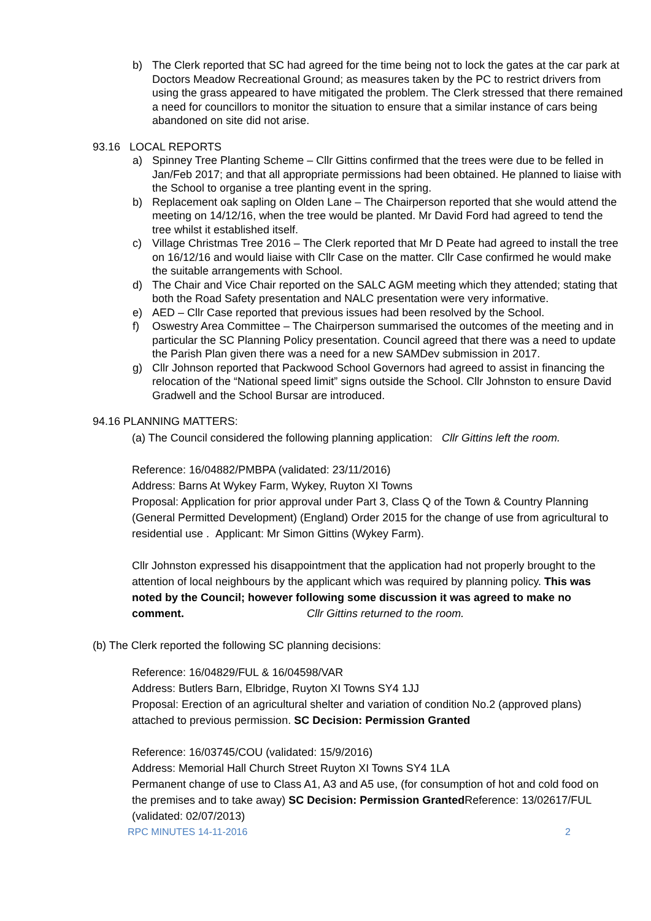b) The Clerk reported that SC had agreed for the time being not to lock the gates at the car park at Doctors Meadow Recreational Ground; as measures taken by the PC to restrict drivers from using the grass appeared to have mitigated the problem. The Clerk stressed that there remained a need for councillors to monitor the situation to ensure that a similar instance of cars being abandoned on site did not arise.
93.16 LOCAL REPORTS
a) Spinney Tree Planting Scheme – Cllr Gittins confirmed that the trees were due to be felled in Jan/Feb 2017; and that all appropriate permissions had been obtained. He planned to liaise with the School to organise a tree planting event in the spring.
b) Replacement oak sapling on Olden Lane – The Chairperson reported that she would attend the meeting on 14/12/16, when the tree would be planted. Mr David Ford had agreed to tend the tree whilst it established itself.
c) Village Christmas Tree 2016 – The Clerk reported that Mr D Peate had agreed to install the tree on 16/12/16 and would liaise with Cllr Case on the matter. Cllr Case confirmed he would make the suitable arrangements with School.
d) The Chair and Vice Chair reported on the SALC AGM meeting which they attended; stating that both the Road Safety presentation and NALC presentation were very informative.
e) AED – Cllr Case reported that previous issues had been resolved by the School.
f) Oswestry Area Committee – The Chairperson summarised the outcomes of the meeting and in particular the SC Planning Policy presentation. Council agreed that there was a need to update the Parish Plan given there was a need for a new SAMDev submission in 2017.
g) Cllr Johnson reported that Packwood School Governors had agreed to assist in financing the relocation of the “National speed limit” signs outside the School. Cllr Johnston to ensure David Gradwell and the School Bursar are introduced.
94.16 PLANNING MATTERS:
(a) The Council considered the following planning application: Cllr Gittins left the room.
Reference: 16/04882/PMBPA (validated: 23/11/2016)
Address: Barns At Wykey Farm, Wykey, Ruyton XI Towns
Proposal: Application for prior approval under Part 3, Class Q of the Town & Country Planning (General Permitted Development) (England) Order 2015 for the change of use from agricultural to residential use . Applicant: Mr Simon Gittins (Wykey Farm).
Cllr Johnston expressed his disappointment that the application had not properly brought to the attention of local neighbours by the applicant which was required by planning policy. This was noted by the Council; however following some discussion it was agreed to make no comment. Cllr Gittins returned to the room.
(b) The Clerk reported the following SC planning decisions:
Reference: 16/04829/FUL & 16/04598/VAR
Address: Butlers Barn, Elbridge, Ruyton XI Towns SY4 1JJ
Proposal: Erection of an agricultural shelter and variation of condition No.2 (approved plans) attached to previous permission. SC Decision: Permission Granted
Reference: 16/03745/COU (validated: 15/9/2016)
Address: Memorial Hall Church Street Ruyton XI Towns SY4 1LA
Permanent change of use to Class A1, A3 and A5 use, (for consumption of hot and cold food on the premises and to take away) SC Decision: Permission Granted Reference: 13/02617/FUL (validated: 02/07/2013)
RPC MINUTES 14-11-2016 2